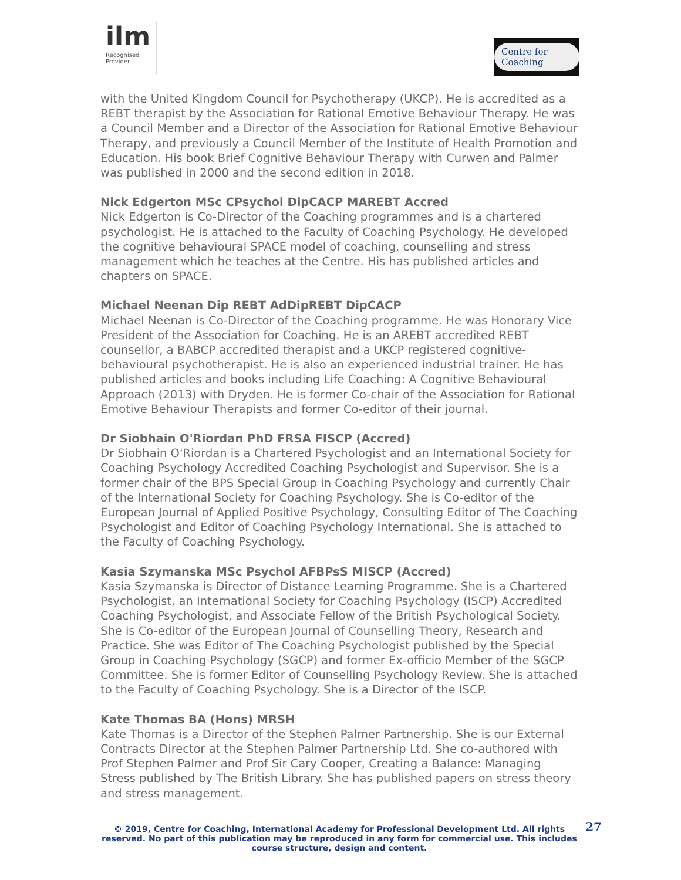ilm
Recognised
Provider
Centre for Coaching
with the United Kingdom Council for Psychotherapy (UKCP). He is accredited as a REBT therapist by the Association for Rational Emotive Behaviour Therapy. He was a Council Member and a Director of the Association for Rational Emotive Behaviour Therapy, and previously a Council Member of the Institute of Health Promotion and Education. His book Brief Cognitive Behaviour Therapy with Curwen and Palmer was published in 2000 and the second edition in 2018.
Nick Edgerton MSc CPsychol DipCACP MAREBT Accred
Nick Edgerton is Co-Director of the Coaching programmes and is a chartered psychologist. He is attached to the Faculty of Coaching Psychology. He developed the cognitive behavioural SPACE model of coaching, counselling and stress management which he teaches at the Centre. His has published articles and chapters on SPACE.
Michael Neenan Dip REBT AdDipREBT DipCACP
Michael Neenan is Co-Director of the Coaching programme. He was Honorary Vice President of the Association for Coaching. He is an AREBT accredited REBT counsellor, a BABCP accredited therapist and a UKCP registered cognitive-behavioural psychotherapist. He is also an experienced industrial trainer. He has published articles and books including Life Coaching: A Cognitive Behavioural Approach (2013) with Dryden. He is former Co-chair of the Association for Rational Emotive Behaviour Therapists and former Co-editor of their journal.
Dr Siobhain O'Riordan PhD FRSA FISCP (Accred)
Dr Siobhain O'Riordan is a Chartered Psychologist and an International Society for Coaching Psychology Accredited Coaching Psychologist and Supervisor. She is a former chair of the BPS Special Group in Coaching Psychology and currently Chair of the International Society for Coaching Psychology. She is Co-editor of the European Journal of Applied Positive Psychology, Consulting Editor of The Coaching Psychologist and Editor of Coaching Psychology International. She is attached to the Faculty of Coaching Psychology.
Kasia Szymanska MSc Psychol AFBPsS MISCP (Accred)
Kasia Szymanska is Director of Distance Learning Programme. She is a Chartered Psychologist, an International Society for Coaching Psychology (ISCP) Accredited Coaching Psychologist, and Associate Fellow of the British Psychological Society. She is Co-editor of the European Journal of Counselling Theory, Research and Practice. She was Editor of The Coaching Psychologist published by the Special Group in Coaching Psychology (SGCP) and former Ex-officio Member of the SGCP Committee. She is former Editor of Counselling Psychology Review. She is attached to the Faculty of Coaching Psychology. She is a Director of the ISCP.
Kate Thomas BA (Hons) MRSH
Kate Thomas is a Director of the Stephen Palmer Partnership. She is our External Contracts Director at the Stephen Palmer Partnership Ltd. She co-authored with Prof Stephen Palmer and Prof Sir Cary Cooper, Creating a Balance: Managing Stress published by The British Library. She has published papers on stress theory and stress management.
27 © 2019, Centre for Coaching, International Academy for Professional Development Ltd. All rights reserved. No part of this publication may be reproduced in any form for commercial use. This includes course structure, design and content.